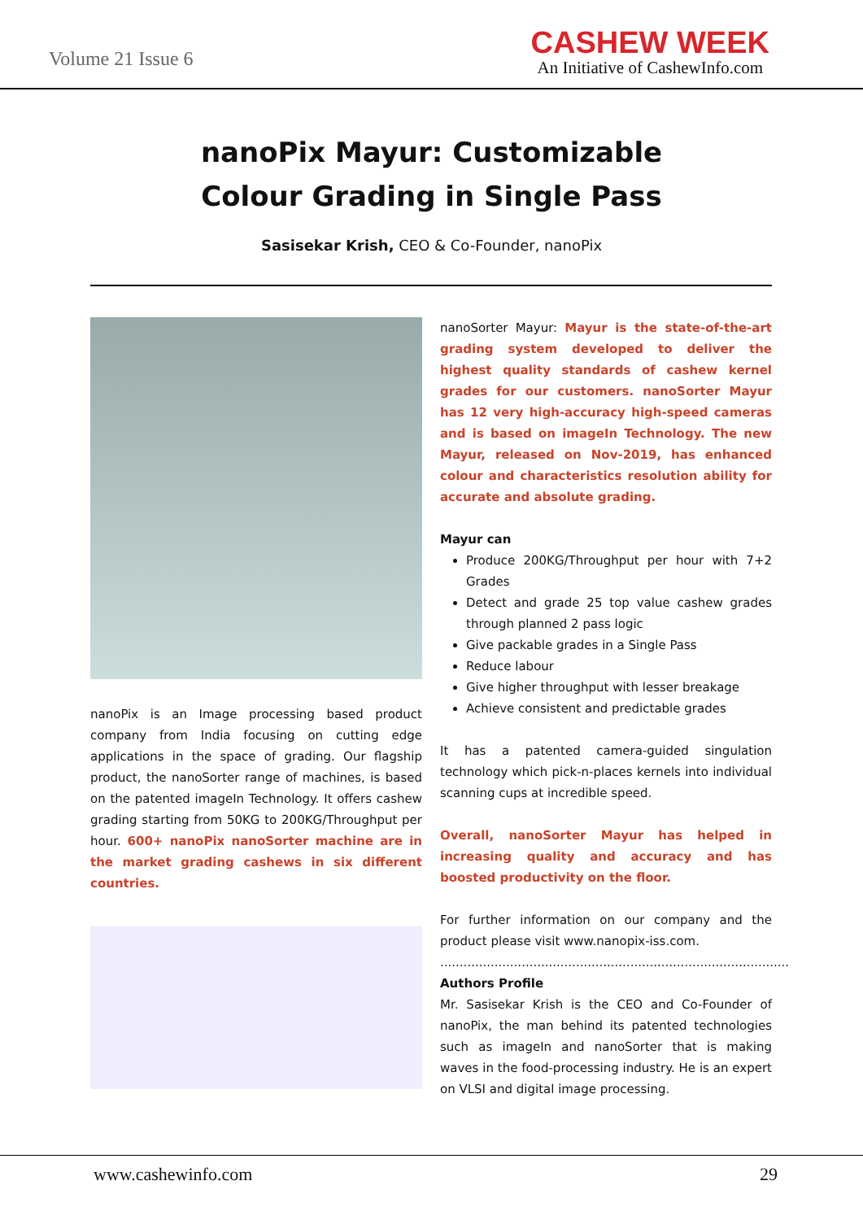Volume 21 Issue 6
CASHEW WEEK
An Initiative of CashewInfo.com
nanoPix Mayur: Customizable
Colour Grading in Single Pass
Sasisekar Krish, CEO & Co-Founder, nanoPix
nanoPix is an Image processing based product company from India focusing on cutting edge applications in the space of grading. Our flagship product, the nanoSorter range of machines, is based on the patented imageIn Technology. It offers cashew grading starting from 50KG to 200KG/Throughput per hour. 600+ nanoPix nanoSorter machine are in the market grading cashews in six different countries.
nanoSorter Mayur: Mayur is the state-of-the-art grading system developed to deliver the highest quality standards of cashew kernel grades for our customers. nanoSorter Mayur has 12 very high-accuracy high-speed cameras and is based on imageIn Technology. The new Mayur, released on Nov-2019, has enhanced colour and characteristics resolution ability for accurate and absolute grading.
Mayur can
Produce 200KG/Throughput per hour with 7+2 Grades
Detect and grade 25 top value cashew grades through planned 2 pass logic
Give packable grades in a Single Pass
Reduce labour
Give higher throughput with lesser breakage
Achieve consistent and predictable grades
It has a patented camera-guided singulation technology which pick-n-places kernels into individual scanning cups at incredible speed.
Overall, nanoSorter Mayur has helped in increasing quality and accuracy and has boosted productivity on the floor.
For further information on our company and the product please visit www.nanopix-iss.com.
..........................................................................................
Authors Profile
Mr. Sasisekar Krish is the CEO and Co-Founder of nanoPix, the man behind its patented technologies such as imageIn and nanoSorter that is making waves in the food-processing industry. He is an expert on VLSI and digital image processing.
www.cashewinfo.com 29